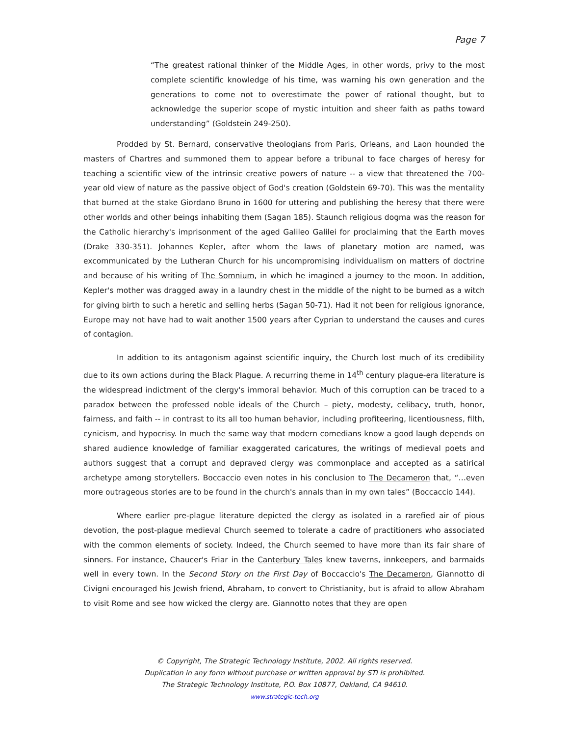Page 7
“The greatest rational thinker of the Middle Ages, in other words, privy to the most complete scientific knowledge of his time, was warning his own generation and the generations to come not to overestimate the power of rational thought, but to acknowledge the superior scope of mystic intuition and sheer faith as paths toward understanding” (Goldstein 249-250).
Prodded by St. Bernard, conservative theologians from Paris, Orleans, and Laon hounded the masters of Chartres and summoned them to appear before a tribunal to face charges of heresy for teaching a scientific view of the intrinsic creative powers of nature -- a view that threatened the 700-year old view of nature as the passive object of God's creation (Goldstein 69-70). This was the mentality that burned at the stake Giordano Bruno in 1600 for uttering and publishing the heresy that there were other worlds and other beings inhabiting them (Sagan 185). Staunch religious dogma was the reason for the Catholic hierarchy's imprisonment of the aged Galileo Galilei for proclaiming that the Earth moves (Drake 330-351). Johannes Kepler, after whom the laws of planetary motion are named, was excommunicated by the Lutheran Church for his uncompromising individualism on matters of doctrine and because of his writing of The Somnium, in which he imagined a journey to the moon. In addition, Kepler's mother was dragged away in a laundry chest in the middle of the night to be burned as a witch for giving birth to such a heretic and selling herbs (Sagan 50-71). Had it not been for religious ignorance, Europe may not have had to wait another 1500 years after Cyprian to understand the causes and cures of contagion.
In addition to its antagonism against scientific inquiry, the Church lost much of its credibility due to its own actions during the Black Plague. A recurring theme in 14<sup>th</sup> century plague-era literature is the widespread indictment of the clergy's immoral behavior. Much of this corruption can be traced to a paradox between the professed noble ideals of the Church – piety, modesty, celibacy, truth, honor, fairness, and faith -- in contrast to its all too human behavior, including profiteering, licentiousness, filth, cynicism, and hypocrisy. In much the same way that modern comedians know a good laugh depends on shared audience knowledge of familiar exaggerated caricatures, the writings of medieval poets and authors suggest that a corrupt and depraved clergy was commonplace and accepted as a satirical archetype among storytellers. Boccaccio even notes in his conclusion to The Decameron that, “…even more outrageous stories are to be found in the church's annals than in my own tales” (Boccaccio 144).
Where earlier pre-plague literature depicted the clergy as isolated in a rarefied air of pious devotion, the post-plague medieval Church seemed to tolerate a cadre of practitioners who associated with the common elements of society. Indeed, the Church seemed to have more than its fair share of sinners. For instance, Chaucer's Friar in the Canterbury Tales knew taverns, innkeepers, and barmaids well in every town. In the Second Story on the First Day of Boccaccio's The Decameron, Giannotto di Civigni encouraged his Jewish friend, Abraham, to convert to Christianity, but is afraid to allow Abraham to visit Rome and see how wicked the clergy are. Giannotto notes that they are open
© Copyright, The Strategic Technology Institute, 2002. All rights reserved.
Duplication in any form without purchase or written approval by STI is prohibited.
The Strategic Technology Institute, P.O. Box 10877, Oakland, CA 94610.
www.strategic-tech.org